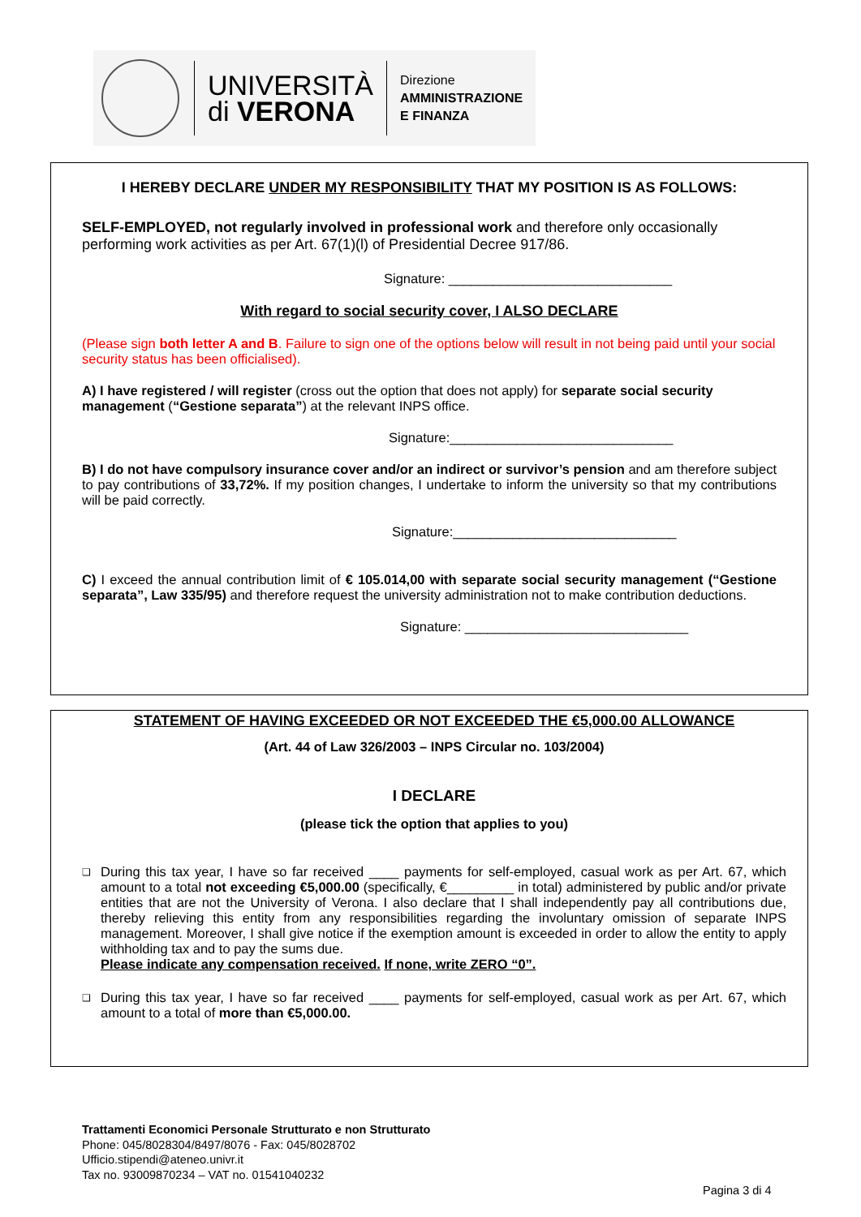UNIVERSITÀ
di VERONA
Direzione
AMMINISTRAZIONE
E FINANZA
I HEREBY DECLARE UNDER MY RESPONSIBILITY THAT MY POSITION IS AS FOLLOWS:
SELF-EMPLOYED, not regularly involved in professional work and therefore only occasionally performing work activities as per Art. 67(1)(l) of Presidential Decree 917/86.
Signature: ______________________________
With regard to social security cover, I ALSO DECLARE
(Please sign both letter A and B. Failure to sign one of the options below will result in not being paid until your social security status has been officialised).
A) I have registered / will register (cross out the option that does not apply) for separate social security management (“Gestione separata”) at the relevant INPS office.
Signature:______________________________
B) I do not have compulsory insurance cover and/or an indirect or survivor’s pension and am therefore subject to pay contributions of 33,72%. If my position changes, I undertake to inform the university so that my contributions will be paid correctly.
Signature:______________________________
C) I exceed the annual contribution limit of € 105.014,00 with separate social security management (“Gestione separata”, Law 335/95) and therefore request the university administration not to make contribution deductions.
Signature: ______________________________
STATEMENT OF HAVING EXCEEDED OR NOT EXCEEDED THE €5,000.00 ALLOWANCE
(Art. 44 of Law 326/2003 – INPS Circular no. 103/2004)
I DECLARE
(please tick the option that applies to you)
❑
During this tax year, I have so far received ____ payments for self-employed, casual work as per Art. 67, which amount to a total not exceeding €5,000.00 (specifically, €_________ in total) administered by public and/or private entities that are not the University of Verona. I also declare that I shall independently pay all contributions due, thereby relieving this entity from any responsibilities regarding the involuntary omission of separate INPS management. Moreover, I shall give notice if the exemption amount is exceeded in order to allow the entity to apply withholding tax and to pay the sums due.
Please indicate any compensation received. If none, write ZERO “0”.
❑
During this tax year, I have so far received ____ payments for self-employed, casual work as per Art. 67, which amount to a total of more than €5,000.00.
Trattamenti Economici Personale Strutturato e non Strutturato
Phone: 045/8028304/8497/8076 - Fax: 045/8028702
Ufficio.stipendi@ateneo.univr.it
Tax no. 93009870234 – VAT no. 01541040232
Pagina 3 di 4